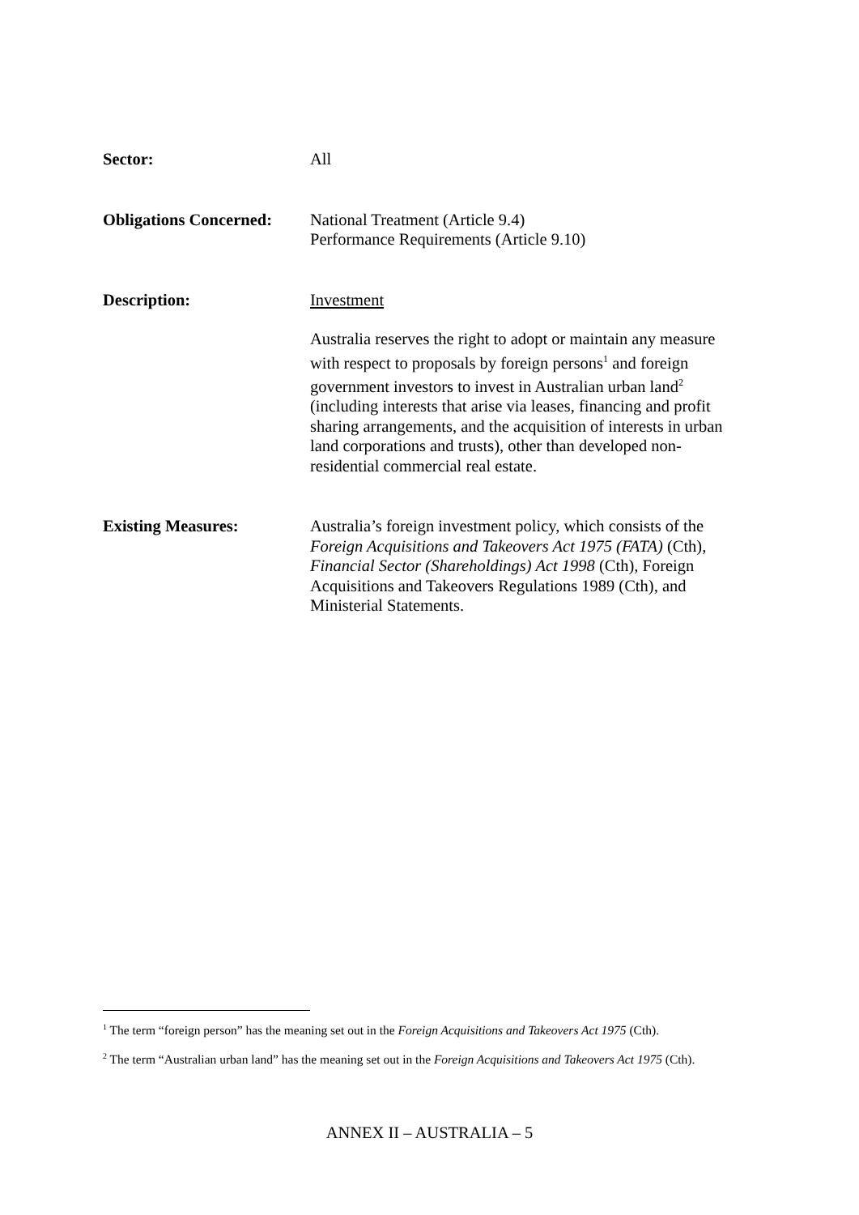Sector: All
Obligations Concerned:
National Treatment (Article 9.4)
Performance Requirements (Article 9.10)
Description: Investment
Australia reserves the right to adopt or maintain any measure with respect to proposals by foreign persons<sup>1</sup> and foreign government investors to invest in Australian urban land<sup>2</sup> (including interests that arise via leases, financing and profit sharing arrangements, and the acquisition of interests in urban land corporations and trusts), other than developed non-residential commercial real estate.
Existing Measures: Australia’s foreign investment policy, which consists of the Foreign Acquisitions and Takeovers Act 1975 (FATA) (Cth), Financial Sector (Shareholdings) Act 1998 (Cth), Foreign Acquisitions and Takeovers Regulations 1989 (Cth), and Ministerial Statements.
<sup>1</sup> The term “foreign person” has the meaning set out in the Foreign Acquisitions and Takeovers Act 1975 (Cth).
<sup>2</sup> The term “Australian urban land” has the meaning set out in the Foreign Acquisitions and Takeovers Act 1975 (Cth).
ANNEX II – AUSTRALIA – 5